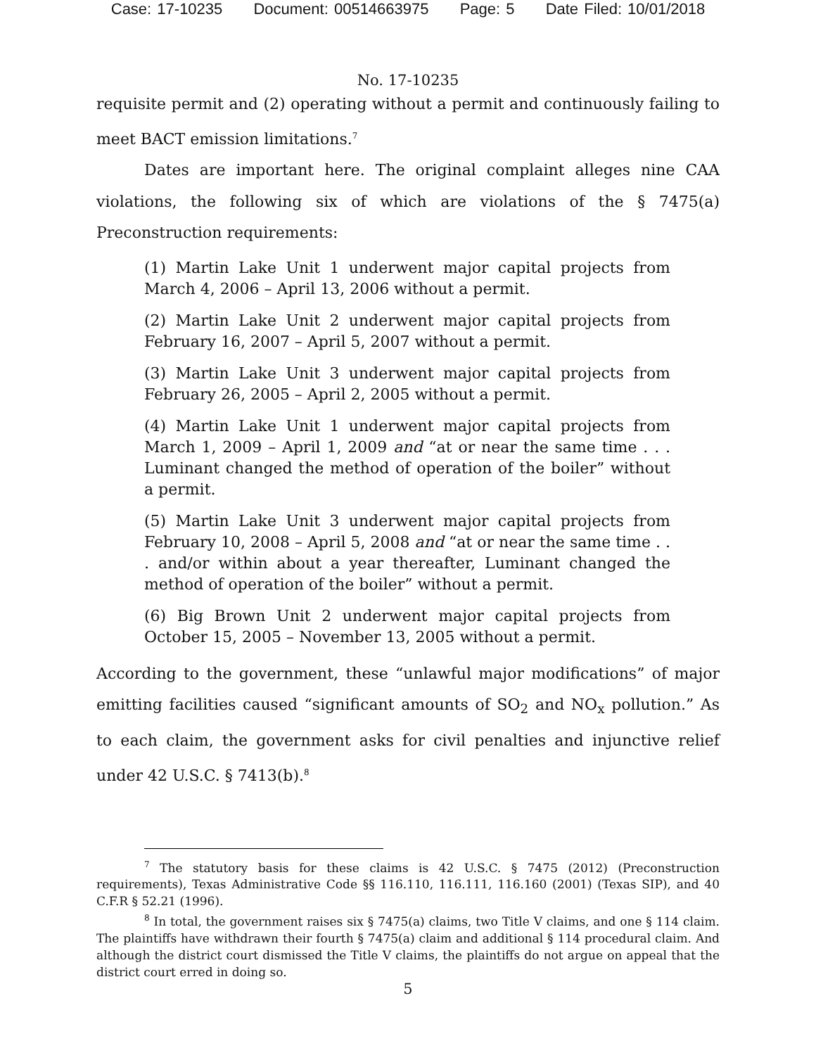Case: 17-10235 Document: 00514663975 Page: 5 Date Filed: 10/01/2018
No. 17-10235
requisite permit and (2) operating without a permit and continuously failing to meet BACT emission limitations.<sup>7</sup>
Dates are important here. The original complaint alleges nine CAA violations, the following six of which are violations of the § 7475(a) Preconstruction requirements:
(1) Martin Lake Unit 1 underwent major capital projects from March 4, 2006 – April 13, 2006 without a permit.
(2) Martin Lake Unit 2 underwent major capital projects from February 16, 2007 – April 5, 2007 without a permit.
(3) Martin Lake Unit 3 underwent major capital projects from February 26, 2005 – April 2, 2005 without a permit.
(4) Martin Lake Unit 1 underwent major capital projects from March 1, 2009 – April 1, 2009 and “at or near the same time . . . Luminant changed the method of operation of the boiler” without a permit.
(5) Martin Lake Unit 3 underwent major capital projects from February 10, 2008 – April 5, 2008 and “at or near the same time . . . and/or within about a year thereafter, Luminant changed the method of operation of the boiler” without a permit.
(6) Big Brown Unit 2 underwent major capital projects from October 15, 2005 – November 13, 2005 without a permit.
According to the government, these “unlawful major modifications” of major emitting facilities caused “significant amounts of SO<sub>2</sub> and NO<sub>x</sub> pollution.” As to each claim, the government asks for civil penalties and injunctive relief under 42 U.S.C. § 7413(b).<sup>8</sup>
<sup>7</sup> The statutory basis for these claims is 42 U.S.C. § 7475 (2012) (Preconstruction requirements), Texas Administrative Code §§ 116.110, 116.111, 116.160 (2001) (Texas SIP), and 40 C.F.R § 52.21 (1996).
<sup>8</sup> In total, the government raises six § 7475(a) claims, two Title V claims, and one § 114 claim. The plaintiffs have withdrawn their fourth § 7475(a) claim and additional § 114 procedural claim. And although the district court dismissed the Title V claims, the plaintiffs do not argue on appeal that the district court erred in doing so.
5